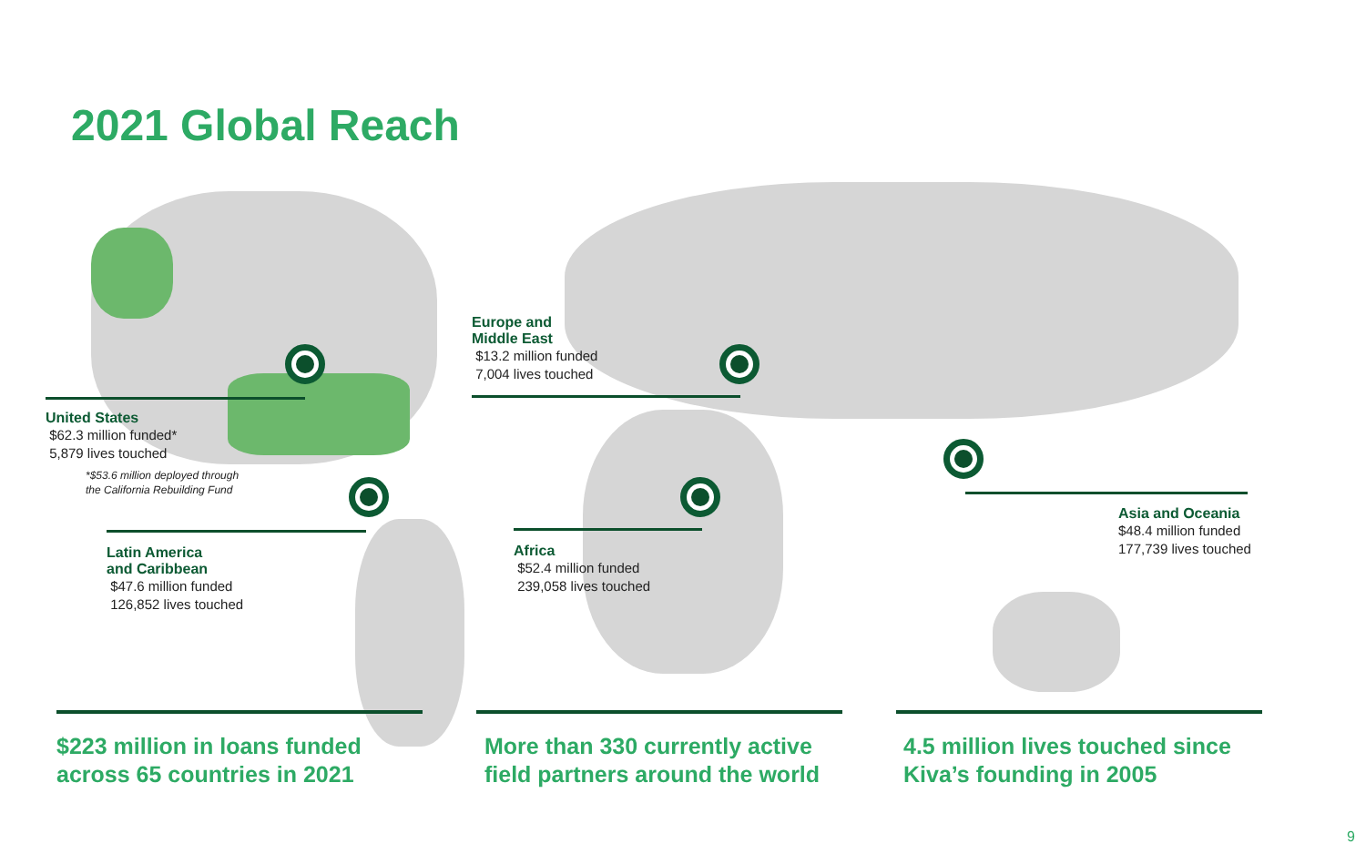2021 Global Reach
United States
$62.3 million funded*
5,879 lives touched
*$53.6 million deployed through
the California Rebuilding Fund
Europe and
Middle East
$13.2 million funded
7,004 lives touched
Latin America
and Caribbean
$47.6 million funded
126,852 lives touched
Africa
$52.4 million funded
239,058 lives touched
Asia and Oceania
$48.4 million funded
177,739 lives touched
$223 million in loans funded
across 65 countries in 2021
More than 330 currently active
field partners around the world
4.5 million lives touched since
Kiva’s founding in 2005
9